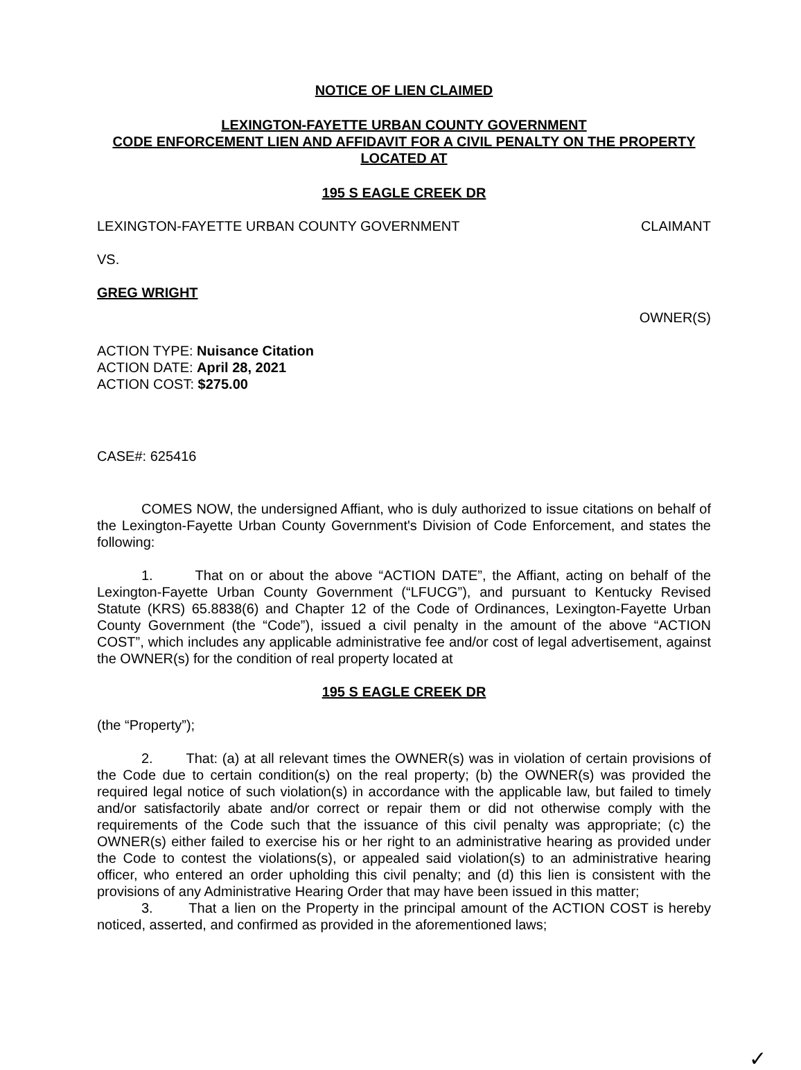NOTICE OF LIEN CLAIMED
LEXINGTON-FAYETTE URBAN COUNTY GOVERNMENT
CODE ENFORCEMENT LIEN AND AFFIDAVIT FOR A CIVIL PENALTY ON THE PROPERTY
LOCATED AT
195 S EAGLE CREEK DR
LEXINGTON-FAYETTE URBAN COUNTY GOVERNMENT CLAIMANT
VS.
GREG WRIGHT
OWNER(S)
ACTION TYPE: Nuisance Citation
ACTION DATE: April 28, 2021
ACTION COST: $275.00
CASE#: 625416
COMES NOW, the undersigned Affiant, who is duly authorized to issue citations on behalf of the Lexington-Fayette Urban County Government's Division of Code Enforcement, and states the following:
1. That on or about the above “ACTION DATE”, the Affiant, acting on behalf of the Lexington-Fayette Urban County Government (“LFUCG”), and pursuant to Kentucky Revised Statute (KRS) 65.8838(6) and Chapter 12 of the Code of Ordinances, Lexington-Fayette Urban County Government (the “Code”), issued a civil penalty in the amount of the above “ACTION COST”, which includes any applicable administrative fee and/or cost of legal advertisement, against the OWNER(s) for the condition of real property located at
195 S EAGLE CREEK DR
(the “Property”);
2. That: (a) at all relevant times the OWNER(s) was in violation of certain provisions of the Code due to certain condition(s) on the real property; (b) the OWNER(s) was provided the required legal notice of such violation(s) in accordance with the applicable law, but failed to timely and/or satisfactorily abate and/or correct or repair them or did not otherwise comply with the requirements of the Code such that the issuance of this civil penalty was appropriate; (c) the OWNER(s) either failed to exercise his or her right to an administrative hearing as provided under the Code to contest the violations(s), or appealed said violation(s) to an administrative hearing officer, who entered an order upholding this civil penalty; and (d) this lien is consistent with the provisions of any Administrative Hearing Order that may have been issued in this matter;
3. That a lien on the Property in the principal amount of the ACTION COST is hereby noticed, asserted, and confirmed as provided in the aforementioned laws;
✓